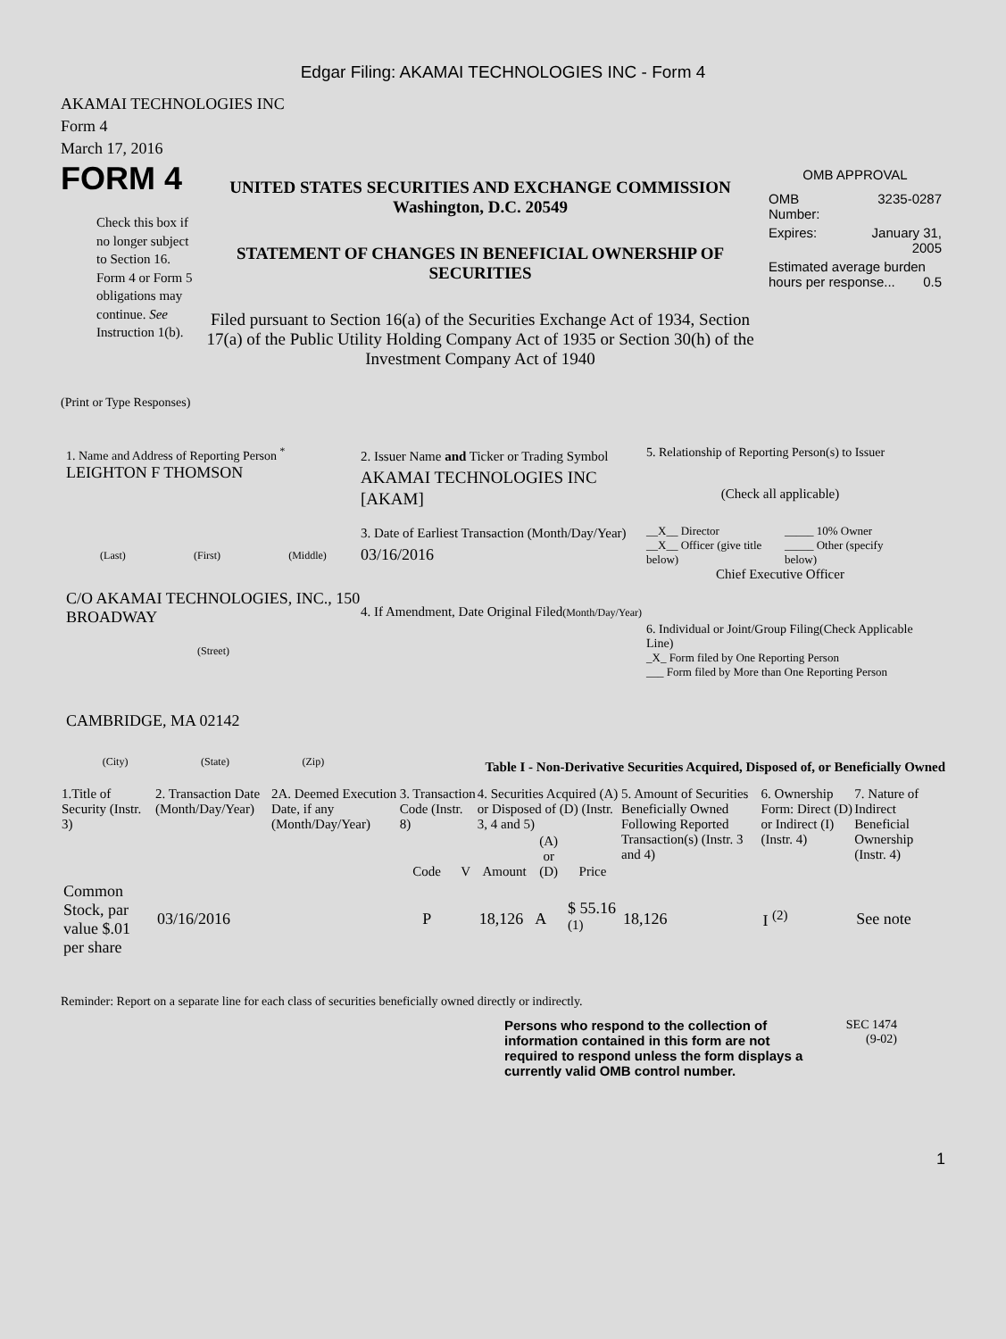Edgar Filing: AKAMAI TECHNOLOGIES INC - Form 4
AKAMAI TECHNOLOGIES INC
Form 4
March 17, 2016
FORM 4
Check this box if no longer subject to Section 16. Form 4 or Form 5 obligations may continue. See Instruction 1(b).
UNITED STATES SECURITIES AND EXCHANGE COMMISSION
Washington, D.C. 20549
STATEMENT OF CHANGES IN BENEFICIAL OWNERSHIP OF SECURITIES
Filed pursuant to Section 16(a) of the Securities Exchange Act of 1934, Section 17(a) of the Public Utility Holding Company Act of 1935 or Section 30(h) of the Investment Company Act of 1940
OMB APPROVAL
| OMB Number: | 3235-0287 |
| Expires: | January 31, 2005 |
| Estimated average burden hours per response... 0.5 | |
(Print or Type Responses)
1. Name and Address of Reporting Person <sup>*</sup>
LEIGHTON F THOMSON
(Last) (First) (Middle)
C/O AKAMAI TECHNOLOGIES, INC., 150 BROADWAY
(Street)
CAMBRIDGE, MA 02142
(City) (State) (Zip)
2. Issuer Name and Ticker or Trading Symbol
AKAMAI TECHNOLOGIES INC [AKAM]
3. Date of Earliest Transaction (Month/Day/Year)
03/16/2016
4. If Amendment, Date Original Filed(Month/Day/Year)
5. Relationship of Reporting Person(s) to Issuer
(Check all applicable)
__X__ Director
__X__ Officer (give title below)
_____ 10% Owner
_____ Other (specify below)
Chief Executive Officer
6. Individual or Joint/Group Filing(Check Applicable Line)
_X_ Form filed by One Reporting Person
___ Form filed by More than One Reporting Person
Table I - Non-Derivative Securities Acquired, Disposed of, or Beneficially Owned
| 1.Title of Security (Instr. 3) | 2. Transaction Date (Month/Day/Year) | 2A. Deemed Execution Date, if any (Month/Day/Year) | 3. Transaction Code (Instr. 8) | | 4. Securities Acquired (A) or Disposed of (D) (Instr. 3, 4 and 5) | | | 5. Amount of Securities Beneficially Owned Following Reported Transaction(s) (Instr. 3 and 4) | 6. Ownership Form: Direct (D) or Indirect (I) (Instr. 4) | 7. Nature of Indirect Beneficial Ownership (Instr. 4) |
| --- | --- | --- | --- | --- | --- | --- | --- | --- | --- | --- |
| | | | Code | V | Amount | (A) or (D) | Price | | | |
| Common Stock, par value $.01 per share | 03/16/2016 | | P | | 18,126 | A | $ 55.16 <sup>(1)</sup> | 18,126 | I <sup>(2)</sup> | See note |
Reminder: Report on a separate line for each class of securities beneficially owned directly or indirectly.
Persons who respond to the collection of information contained in this form are not required to respond unless the form displays a currently valid OMB control number.
SEC 1474
(9-02)
1